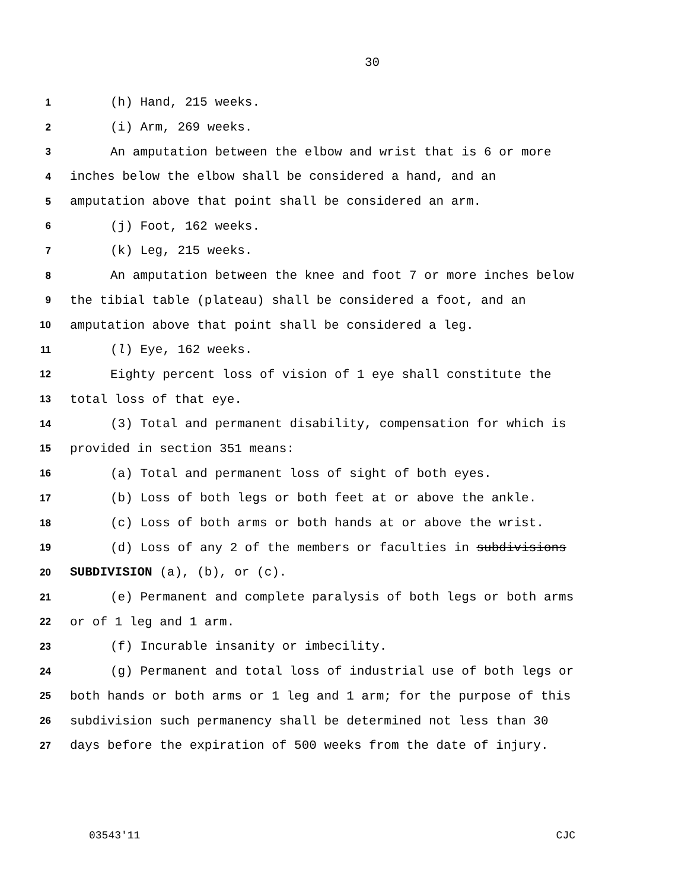30
1 (h) Hand, 215 weeks.
2 (i) Arm, 269 weeks.
3 An amputation between the elbow and wrist that is 6 or more
4 inches below the elbow shall be considered a hand, and an
5 amputation above that point shall be considered an arm.
6 (j) Foot, 162 weeks.
7 (k) Leg, 215 weeks.
8 An amputation between the knee and foot 7 or more inches below
9 the tibial table (plateau) shall be considered a foot, and an
10 amputation above that point shall be considered a leg.
11 (l) Eye, 162 weeks.
12 Eighty percent loss of vision of 1 eye shall constitute the
13 total loss of that eye.
14 (3) Total and permanent disability, compensation for which is
15 provided in section 351 means:
16 (a) Total and permanent loss of sight of both eyes.
17 (b) Loss of both legs or both feet at or above the ankle.
18 (c) Loss of both arms or both hands at or above the wrist.
19 (d) Loss of any 2 of the members or faculties in subdivisions
20 SUBDIVISION (a), (b), or (c).
21 (e) Permanent and complete paralysis of both legs or both arms
22 or of 1 leg and 1 arm.
23 (f) Incurable insanity or imbecility.
24 (g) Permanent and total loss of industrial use of both legs or
25 both hands or both arms or 1 leg and 1 arm; for the purpose of this
26 subdivision such permanency shall be determined not less than 30
27 days before the expiration of 500 weeks from the date of injury.
03543'11 CJC